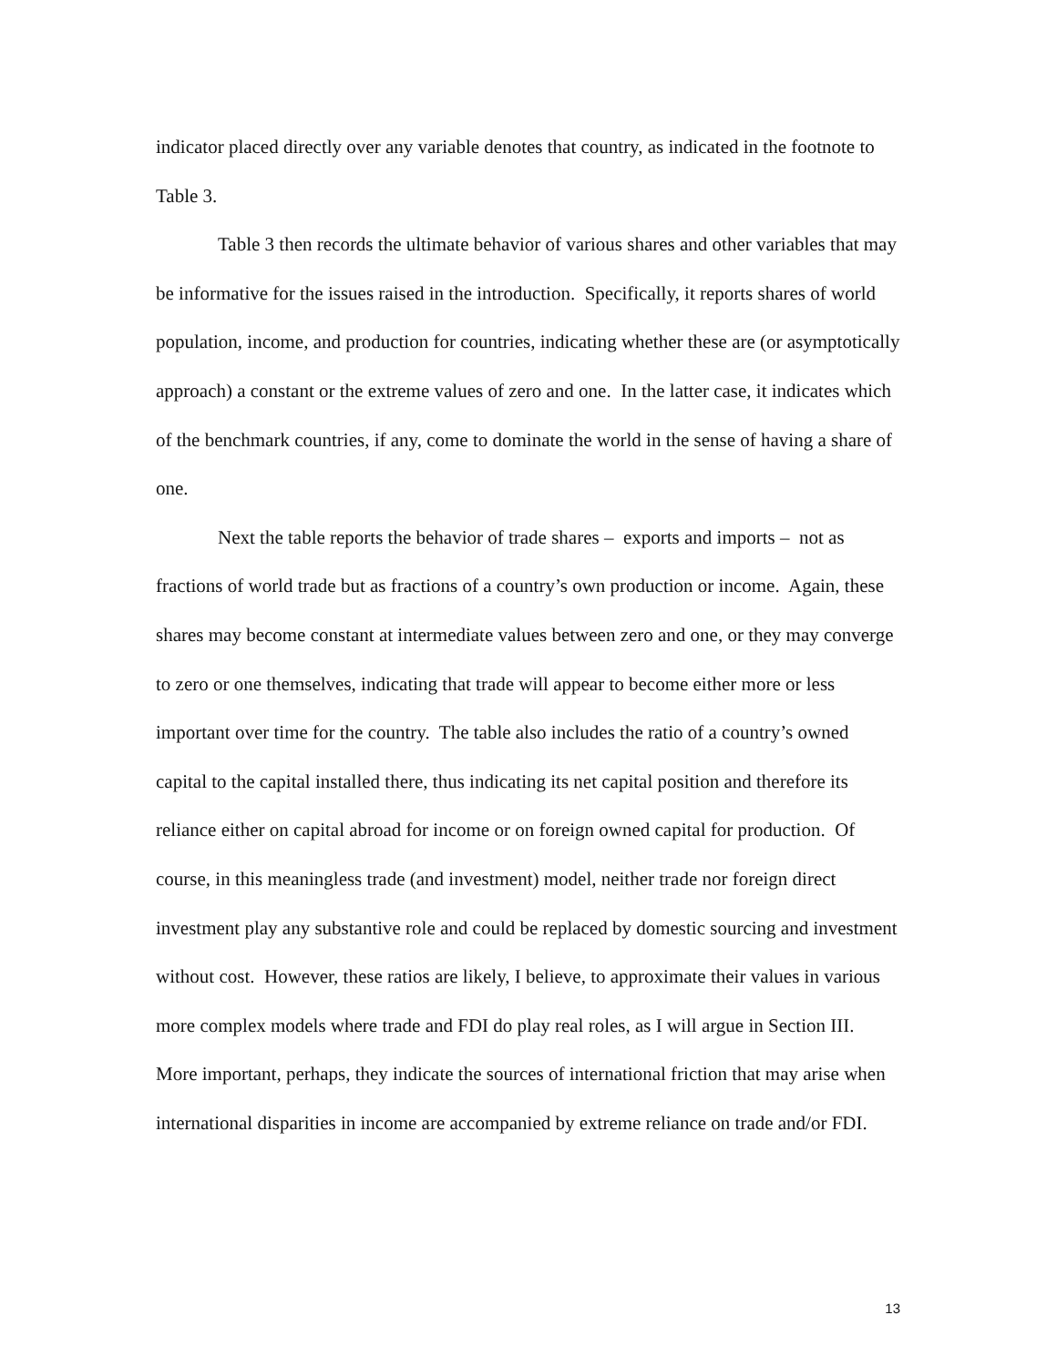indicator placed directly over any variable denotes that country, as indicated in the footnote to Table 3.
Table 3 then records the ultimate behavior of various shares and other variables that may be informative for the issues raised in the introduction. Specifically, it reports shares of world population, income, and production for countries, indicating whether these are (or asymptotically approach) a constant or the extreme values of zero and one. In the latter case, it indicates which of the benchmark countries, if any, come to dominate the world in the sense of having a share of one.
Next the table reports the behavior of trade shares – exports and imports – not as fractions of world trade but as fractions of a country’s own production or income. Again, these shares may become constant at intermediate values between zero and one, or they may converge to zero or one themselves, indicating that trade will appear to become either more or less important over time for the country. The table also includes the ratio of a country’s owned capital to the capital installed there, thus indicating its net capital position and therefore its reliance either on capital abroad for income or on foreign owned capital for production. Of course, in this meaningless trade (and investment) model, neither trade nor foreign direct investment play any substantive role and could be replaced by domestic sourcing and investment without cost. However, these ratios are likely, I believe, to approximate their values in various more complex models where trade and FDI do play real roles, as I will argue in Section III. More important, perhaps, they indicate the sources of international friction that may arise when international disparities in income are accompanied by extreme reliance on trade and/or FDI.
13